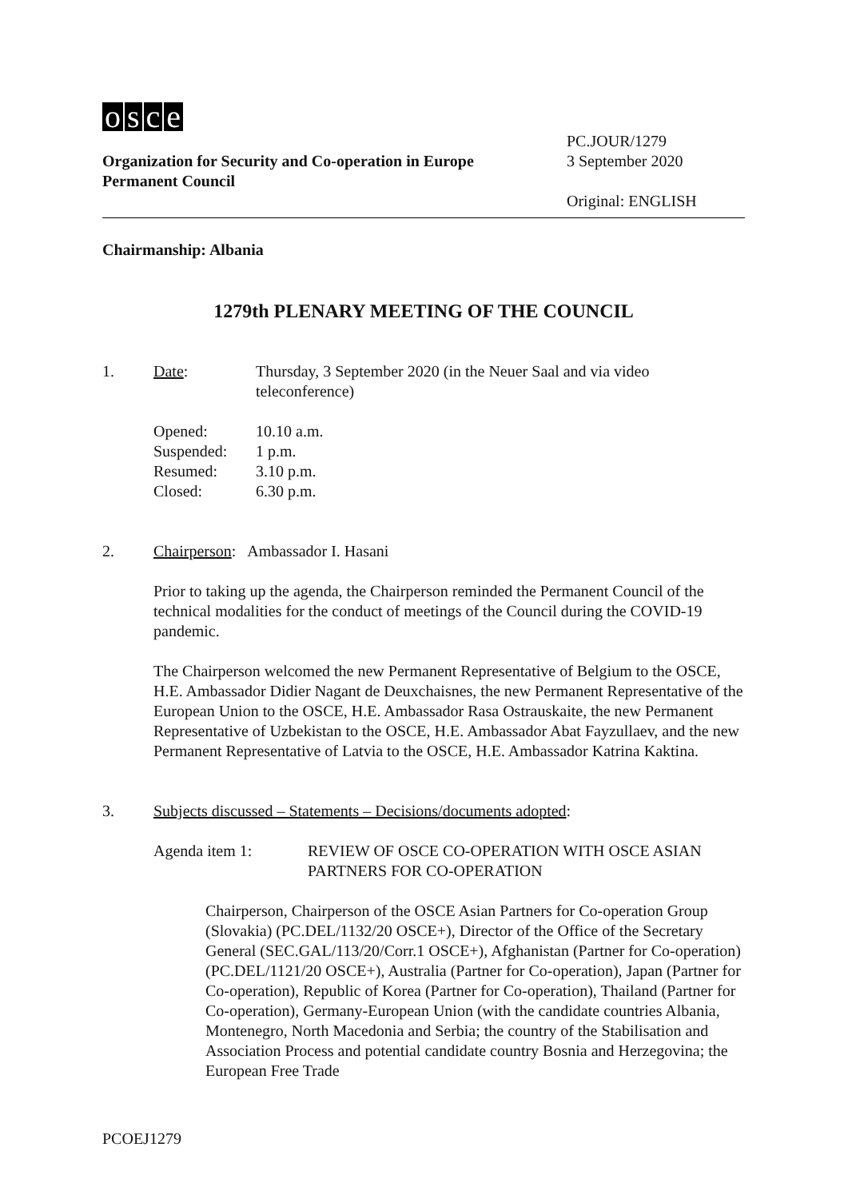osce
Organization for Security and Co-operation in Europe
Permanent Council
PC.JOUR/1279
3 September 2020
Original: ENGLISH
Chairmanship: Albania
1279th PLENARY MEETING OF THE COUNCIL
1. Date: Thursday, 3 September 2020 (in the Neuer Saal and via video teleconference)
Opened: 10.10 a.m. Suspended: 1 p.m. Resumed: 3.10 p.m. Closed: 6.30 p.m.
2. Chairperson: Ambassador I. Hasani
Prior to taking up the agenda, the Chairperson reminded the Permanent Council of the technical modalities for the conduct of meetings of the Council during the COVID-19 pandemic.
The Chairperson welcomed the new Permanent Representative of Belgium to the OSCE, H.E. Ambassador Didier Nagant de Deuxchaisnes, the new Permanent Representative of the European Union to the OSCE, H.E. Ambassador Rasa Ostrauskaite, the new Permanent Representative of Uzbekistan to the OSCE, H.E. Ambassador Abat Fayzullaev, and the new Permanent Representative of Latvia to the OSCE, H.E. Ambassador Katrina Kaktina.
3. Subjects discussed – Statements – Decisions/documents adopted:
Agenda item 1: REVIEW OF OSCE CO-OPERATION WITH OSCE ASIAN PARTNERS FOR CO-OPERATION
Chairperson, Chairperson of the OSCE Asian Partners for Co-operation Group (Slovakia) (PC.DEL/1132/20 OSCE+), Director of the Office of the Secretary General (SEC.GAL/113/20/Corr.1 OSCE+), Afghanistan (Partner for Co-operation) (PC.DEL/1121/20 OSCE+), Australia (Partner for Co-operation), Japan (Partner for Co-operation), Republic of Korea (Partner for Co-operation), Thailand (Partner for Co-operation), Germany-European Union (with the candidate countries Albania, Montenegro, North Macedonia and Serbia; the country of the Stabilisation and Association Process and potential candidate country Bosnia and Herzegovina; the European Free Trade
PCOEJ1279